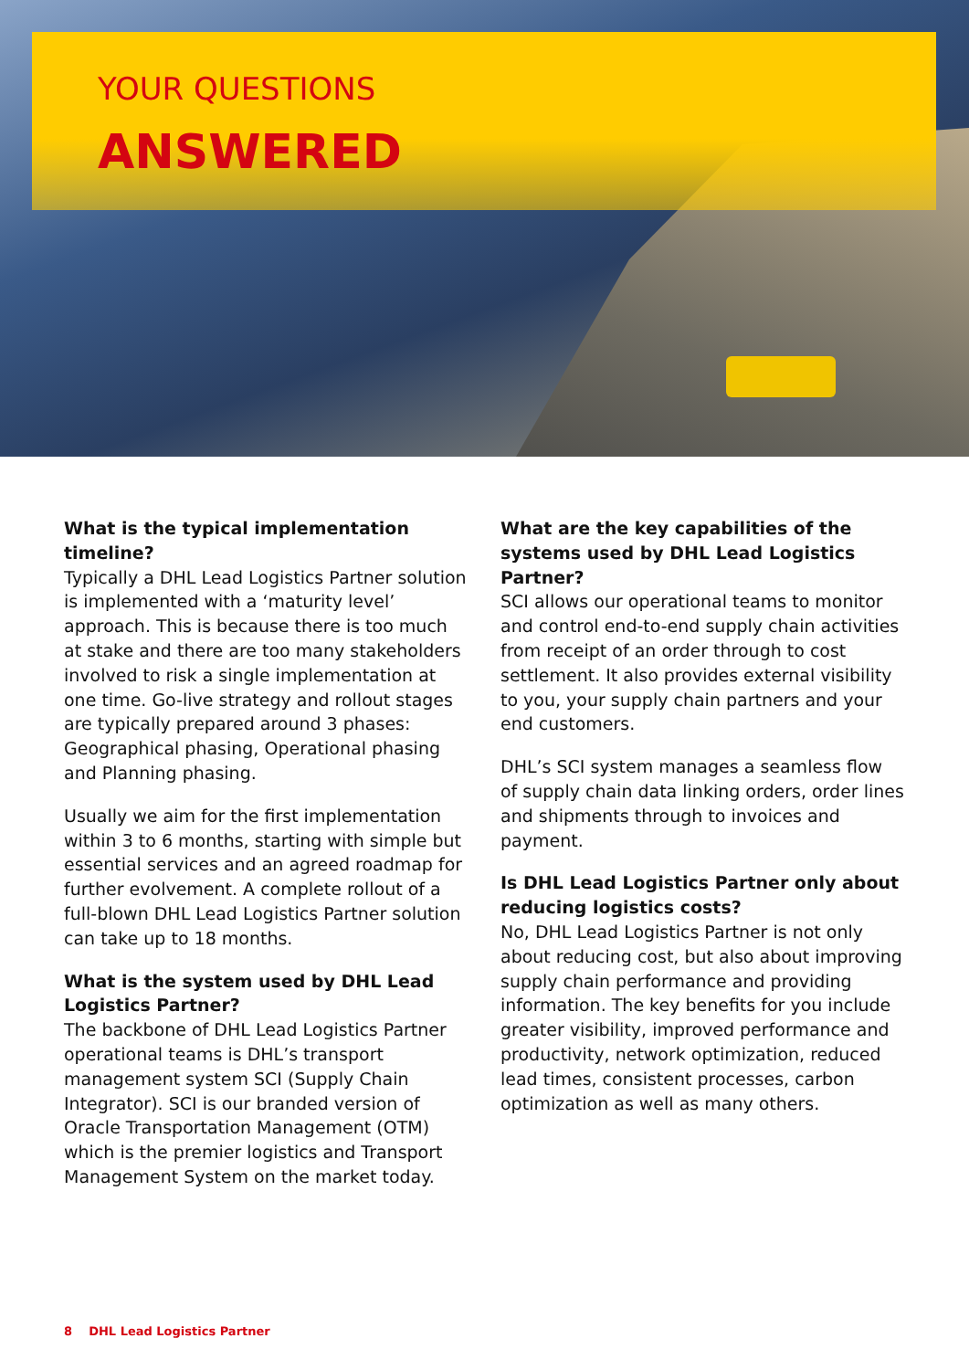YOUR QUESTIONS
ANSWERED
What is the typical implementation timeline?
Typically a DHL Lead Logistics Partner solution is implemented with a ‘maturity level’ approach. This is because there is too much at stake and there are too many stakeholders involved to risk a single implementation at one time. Go-live strategy and rollout stages are typically prepared around 3 phases: Geographical phasing, Operational phasing and Planning phasing.
Usually we aim for the first implementation within 3 to 6 months, starting with simple but essential services and an agreed roadmap for further evolvement. A complete rollout of a full-blown DHL Lead Logistics Partner solution can take up to 18 months.
What is the system used by DHL Lead Logistics Partner?
The backbone of DHL Lead Logistics Partner operational teams is DHL’s transport management system SCI (Supply Chain Integrator). SCI is our branded version of Oracle Transportation Management (OTM) which is the premier logistics and Transport Management System on the market today.
What are the key capabilities of the systems used by DHL Lead Logistics Partner?
SCI allows our operational teams to monitor and control end-to-end supply chain activities from receipt of an order through to cost settlement. It also provides external visibility to you, your supply chain partners and your end customers.
DHL’s SCI system manages a seamless flow of supply chain data linking orders, order lines and shipments through to invoices and payment.
Is DHL Lead Logistics Partner only about reducing logistics costs?
No, DHL Lead Logistics Partner is not only about reducing cost, but also about improving supply chain performance and providing information. The key benefits for you include greater visibility, improved performance and productivity, network optimization, reduced lead times, consistent processes, carbon optimization as well as many others.
8 DHL Lead Logistics Partner